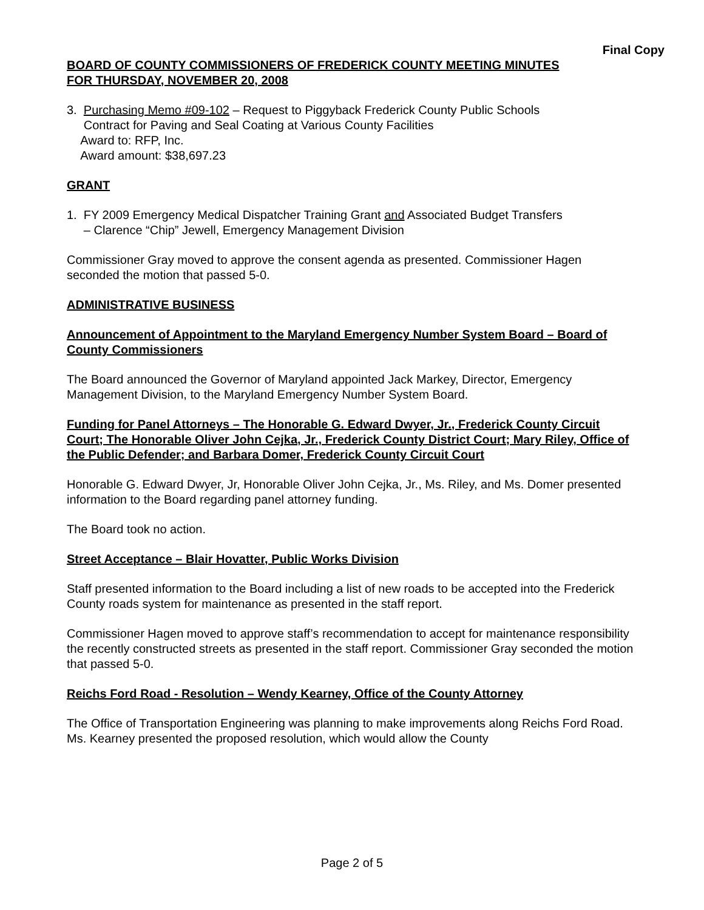Final Copy
BOARD OF COUNTY COMMISSIONERS OF FREDERICK COUNTY MEETING MINUTES
FOR THURSDAY, NOVEMBER 20, 2008
3. Purchasing Memo #09-102 – Request to Piggyback Frederick County Public Schools
Contract for Paving and Seal Coating at Various County Facilities
Award to: RFP, Inc.
Award amount: $38,697.23
GRANT
1. FY 2009 Emergency Medical Dispatcher Training Grant and Associated Budget Transfers
– Clarence “Chip” Jewell, Emergency Management Division
Commissioner Gray moved to approve the consent agenda as presented. Commissioner Hagen seconded the motion that passed 5-0.
ADMINISTRATIVE BUSINESS
Announcement of Appointment to the Maryland Emergency Number System Board – Board of County Commissioners
The Board announced the Governor of Maryland appointed Jack Markey, Director, Emergency Management Division, to the Maryland Emergency Number System Board.
Funding for Panel Attorneys – The Honorable G. Edward Dwyer, Jr., Frederick County Circuit Court; The Honorable Oliver John Cejka, Jr., Frederick County District Court; Mary Riley, Office of the Public Defender; and Barbara Domer, Frederick County Circuit Court
Honorable G. Edward Dwyer, Jr, Honorable Oliver John Cejka, Jr., Ms. Riley, and Ms. Domer presented information to the Board regarding panel attorney funding.
The Board took no action.
Street Acceptance – Blair Hovatter, Public Works Division
Staff presented information to the Board including a list of new roads to be accepted into the Frederick County roads system for maintenance as presented in the staff report.
Commissioner Hagen moved to approve staff’s recommendation to accept for maintenance responsibility the recently constructed streets as presented in the staff report. Commissioner Gray seconded the motion that passed 5-0.
Reichs Ford Road - Resolution – Wendy Kearney, Office of the County Attorney
The Office of Transportation Engineering was planning to make improvements along Reichs Ford Road. Ms. Kearney presented the proposed resolution, which would allow the County
Page 2 of 5